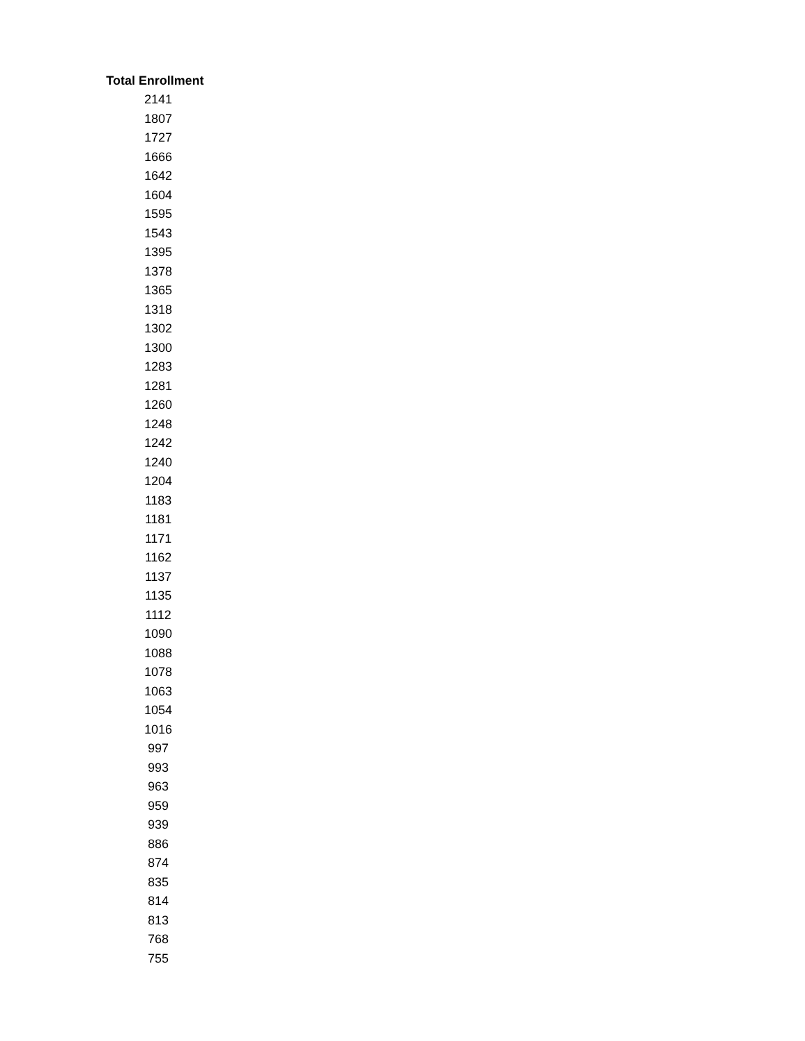| Total Enrollment |
| --- |
| 2141 |
| 1807 |
| 1727 |
| 1666 |
| 1642 |
| 1604 |
| 1595 |
| 1543 |
| 1395 |
| 1378 |
| 1365 |
| 1318 |
| 1302 |
| 1300 |
| 1283 |
| 1281 |
| 1260 |
| 1248 |
| 1242 |
| 1240 |
| 1204 |
| 1183 |
| 1181 |
| 1171 |
| 1162 |
| 1137 |
| 1135 |
| 1112 |
| 1090 |
| 1088 |
| 1078 |
| 1063 |
| 1054 |
| 1016 |
| 997 |
| 993 |
| 963 |
| 959 |
| 939 |
| 886 |
| 874 |
| 835 |
| 814 |
| 813 |
| 768 |
| 755 |